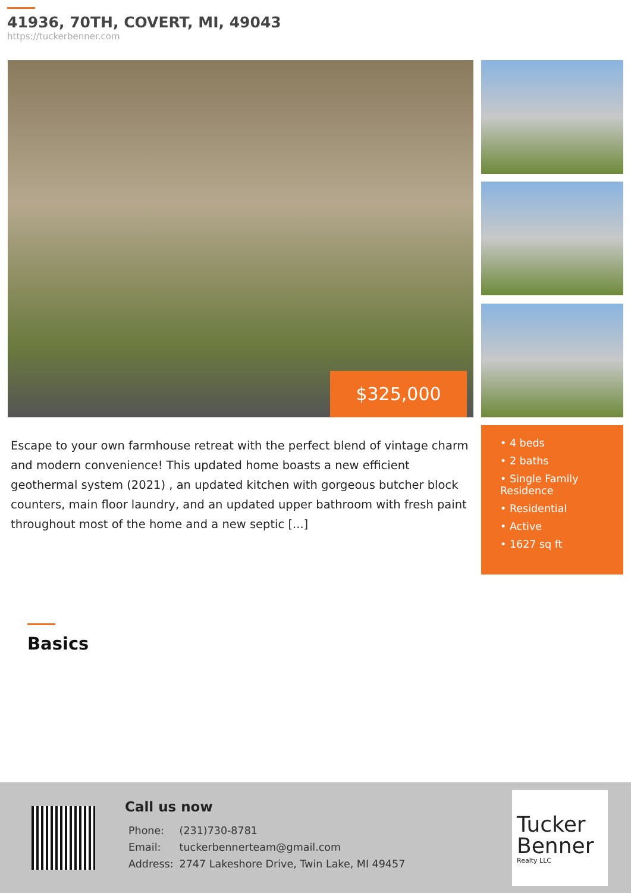41936, 70TH, COVERT, MI, 49043
https://tuckerbenner.com
$325,000
Escape to your own farmhouse retreat with the perfect blend of vintage charm and modern convenience! This updated home boasts a new efficient geothermal system (2021) , an updated kitchen with gorgeous butcher block counters, main floor laundry, and an updated upper bathroom with fresh paint throughout most of the home and a new septic [...]
• 4 beds
• 2 baths
• Single Family Residence
• Residential
• Active
• 1627 sq ft
Basics
Call us now
| Phone: | (231)730-8781 |
| Email: | tuckerbennerteam@gmail.com |
| Address: | 2747 Lakeshore Drive, Twin Lake, MI 49457 |
Tucker Benner
Realty LLC